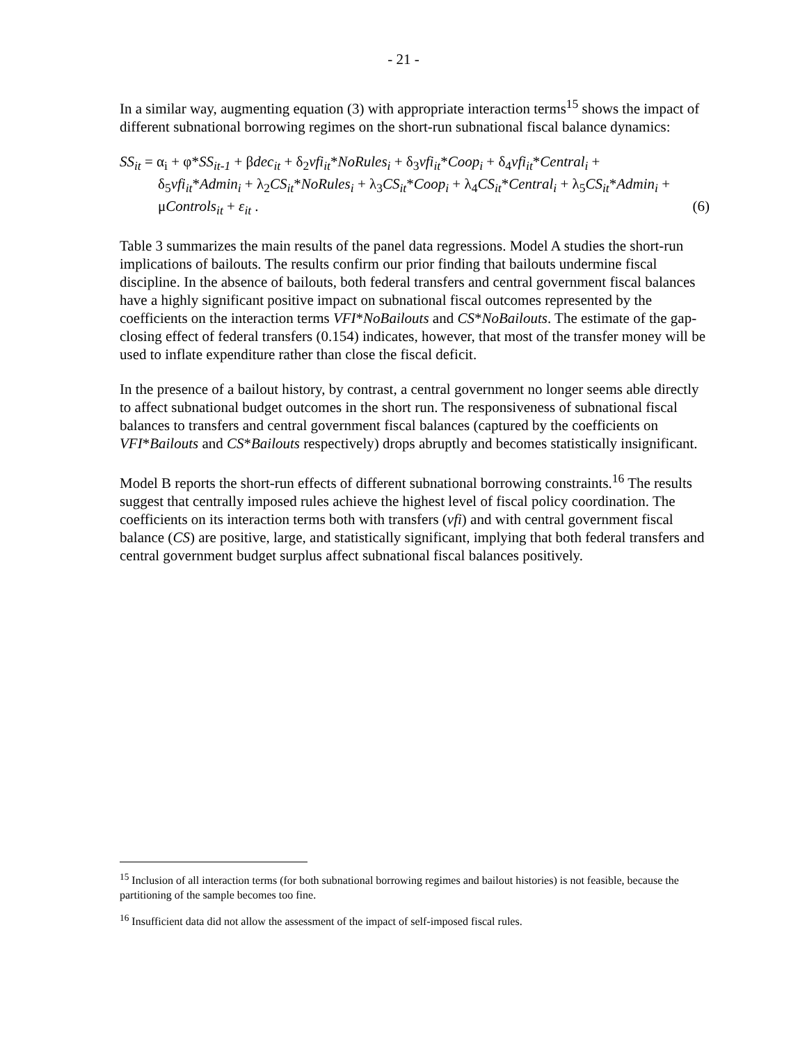- 21 -
In a similar way, augmenting equation (3) with appropriate interaction terms<sup>15</sup> shows the impact of different subnational borrowing regimes on the short-run subnational fiscal balance dynamics:
SS<sub>it</sub> = α<sub>i</sub> + φ*SS<sub>it-1</sub> + βdec<sub>it</sub> + δ<sub>2</sub>vfi<sub>it</sub>*NoRules<sub>i</sub> + δ<sub>3</sub>vfi<sub>it</sub>*Coop<sub>i</sub> + δ<sub>4</sub>vfi<sub>it</sub>*Central<sub>i</sub> +
δ<sub>5</sub>vfi<sub>it</sub>*Admin<sub>i</sub> + λ<sub>2</sub>CS<sub>it</sub>*NoRules<sub>i</sub> + λ<sub>3</sub>CS<sub>it</sub>*Coop<sub>i</sub> + λ<sub>4</sub>CS<sub>it</sub>*Central<sub>i</sub> + λ<sub>5</sub>CS<sub>it</sub>*Admin<sub>i</sub> +
μControls<sub>it</sub> + ε<sub>it</sub> . (6)
Table 3 summarizes the main results of the panel data regressions. Model A studies the short-run implications of bailouts. The results confirm our prior finding that bailouts undermine fiscal discipline. In the absence of bailouts, both federal transfers and central government fiscal balances have a highly significant positive impact on subnational fiscal outcomes represented by the coefficients on the interaction terms VFI*NoBailouts and CS*NoBailouts. The estimate of the gap-closing effect of federal transfers (0.154) indicates, however, that most of the transfer money will be used to inflate expenditure rather than close the fiscal deficit.
In the presence of a bailout history, by contrast, a central government no longer seems able directly to affect subnational budget outcomes in the short run. The responsiveness of subnational fiscal balances to transfers and central government fiscal balances (captured by the coefficients on VFI*Bailouts and CS*Bailouts respectively) drops abruptly and becomes statistically insignificant.
Model B reports the short-run effects of different subnational borrowing constraints.<sup>16</sup> The results suggest that centrally imposed rules achieve the highest level of fiscal policy coordination. The coefficients on its interaction terms both with transfers (vfi) and with central government fiscal balance (CS) are positive, large, and statistically significant, implying that both federal transfers and central government budget surplus affect subnational fiscal balances positively.
<sup>15</sup> Inclusion of all interaction terms (for both subnational borrowing regimes and bailout histories) is not feasible, because the partitioning of the sample becomes too fine.
<sup>16</sup> Insufficient data did not allow the assessment of the impact of self-imposed fiscal rules.